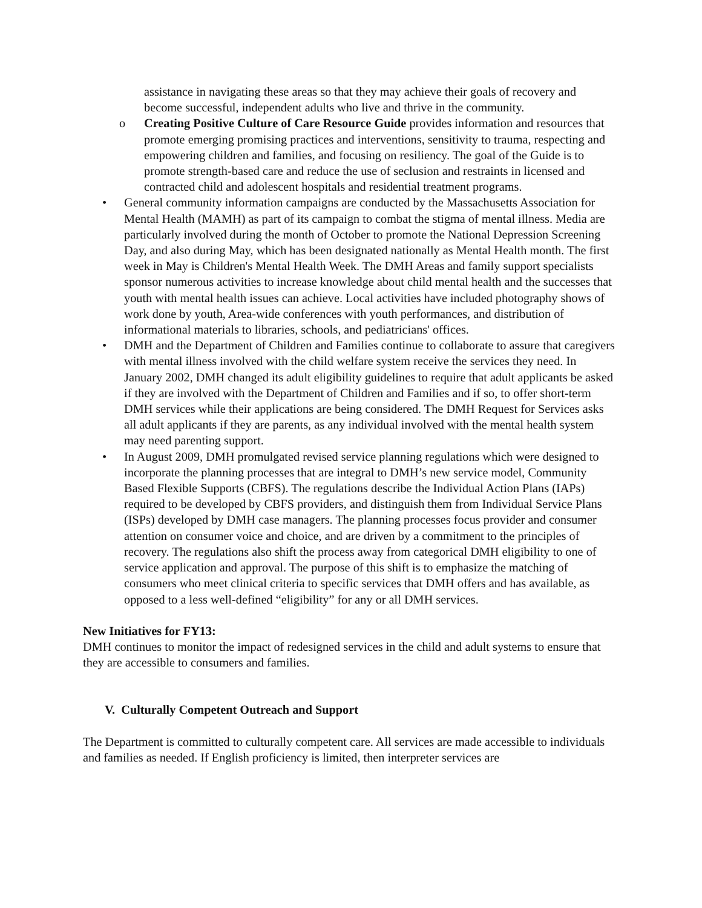assistance in navigating these areas so that they may achieve their goals of recovery and become successful, independent adults who live and thrive in the community.
o Creating Positive Culture of Care Resource Guide provides information and resources that promote emerging promising practices and interventions, sensitivity to trauma, respecting and empowering children and families, and focusing on resiliency. The goal of the Guide is to promote strength-based care and reduce the use of seclusion and restraints in licensed and contracted child and adolescent hospitals and residential treatment programs.
• General community information campaigns are conducted by the Massachusetts Association for Mental Health (MAMH) as part of its campaign to combat the stigma of mental illness. Media are particularly involved during the month of October to promote the National Depression Screening Day, and also during May, which has been designated nationally as Mental Health month. The first week in May is Children's Mental Health Week. The DMH Areas and family support specialists sponsor numerous activities to increase knowledge about child mental health and the successes that youth with mental health issues can achieve. Local activities have included photography shows of work done by youth, Area-wide conferences with youth performances, and distribution of informational materials to libraries, schools, and pediatricians' offices.
• DMH and the Department of Children and Families continue to collaborate to assure that caregivers with mental illness involved with the child welfare system receive the services they need. In January 2002, DMH changed its adult eligibility guidelines to require that adult applicants be asked if they are involved with the Department of Children and Families and if so, to offer short-term DMH services while their applications are being considered. The DMH Request for Services asks all adult applicants if they are parents, as any individual involved with the mental health system may need parenting support.
• In August 2009, DMH promulgated revised service planning regulations which were designed to incorporate the planning processes that are integral to DMH’s new service model, Community Based Flexible Supports (CBFS). The regulations describe the Individual Action Plans (IAPs) required to be developed by CBFS providers, and distinguish them from Individual Service Plans (ISPs) developed by DMH case managers. The planning processes focus provider and consumer attention on consumer voice and choice, and are driven by a commitment to the principles of recovery. The regulations also shift the process away from categorical DMH eligibility to one of service application and approval. The purpose of this shift is to emphasize the matching of consumers who meet clinical criteria to specific services that DMH offers and has available, as opposed to a less well-defined “eligibility” for any or all DMH services.
New Initiatives for FY13:
DMH continues to monitor the impact of redesigned services in the child and adult systems to ensure that they are accessible to consumers and families.
V. Culturally Competent Outreach and Support
The Department is committed to culturally competent care. All services are made accessible to individuals and families as needed. If English proficiency is limited, then interpreter services are